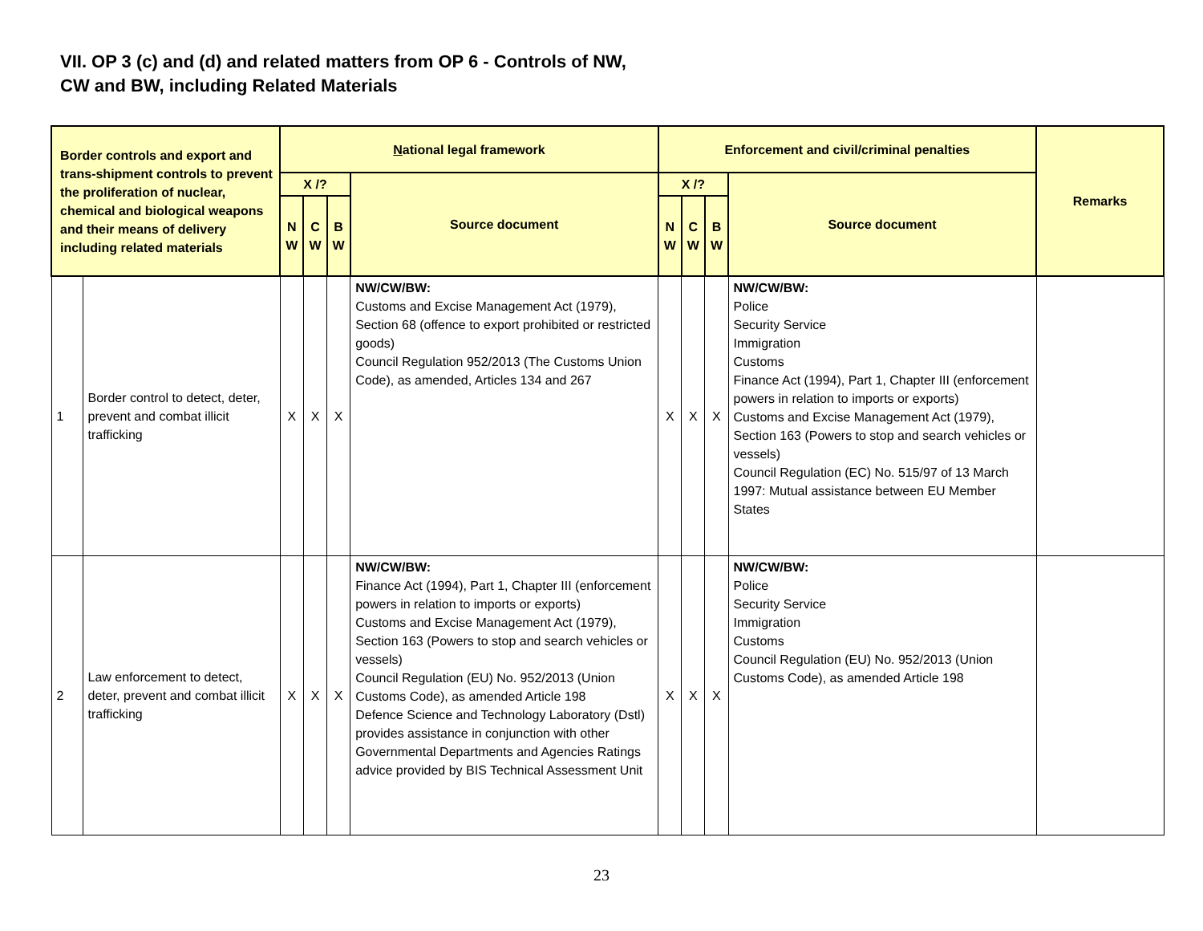VII. OP 3 (c) and (d) and related matters from OP 6 - Controls of NW,
CW and BW, including Related Materials
| Border controls and export and trans-shipment controls to prevent the proliferation of nuclear, chemical and biological weapons and their means of delivery including related materials | | N ational legal framework | | | | Enforcement and civil/criminal penalties | | | | Remarks |
| --- | --- | --- | --- | --- | --- | --- | --- | --- | --- | --- |
| | | X /? | | | Source document | X /? | | | Source document | |
| | | N W | C W | B W | | N W | C W | B W | | |
| 1 | Border control to detect, deter, prevent and combat illicit trafficking | X | X | X | NW/CW/BW: Customs and Excise Management Act (1979), Section 68 (offence to export prohibited or restricted goods) Council Regulation 952/2013 (The Customs Union Code), as amended, Articles 134 and 267 | X | X | X | NW/CW/BW: Police Security Service Immigration Customs Finance Act (1994), Part 1, Chapter III (enforcement powers in relation to imports or exports) Customs and Excise Management Act (1979), Section 163 (Powers to stop and search vehicles or vessels) Council Regulation (EC) No. 515/97 of 13 March 1997: Mutual assistance between EU Member States | |
| 2 | Law enforcement to detect, deter, prevent and combat illicit trafficking | X | X | X | NW/CW/BW: Finance Act (1994), Part 1, Chapter III (enforcement powers in relation to imports or exports) Customs and Excise Management Act (1979), Section 163 (Powers to stop and search vehicles or vessels) Council Regulation (EU) No. 952/2013 (Union Customs Code), as amended Article 198 Defence Science and Technology Laboratory (Dstl) provides assistance in conjunction with other Governmental Departments and Agencies Ratings advice provided by BIS Technical Assessment Unit | X | X | X | NW/CW/BW: Police Security Service Immigration Customs Council Regulation (EU) No. 952/2013 (Union Customs Code), as amended Article 198 | |
23